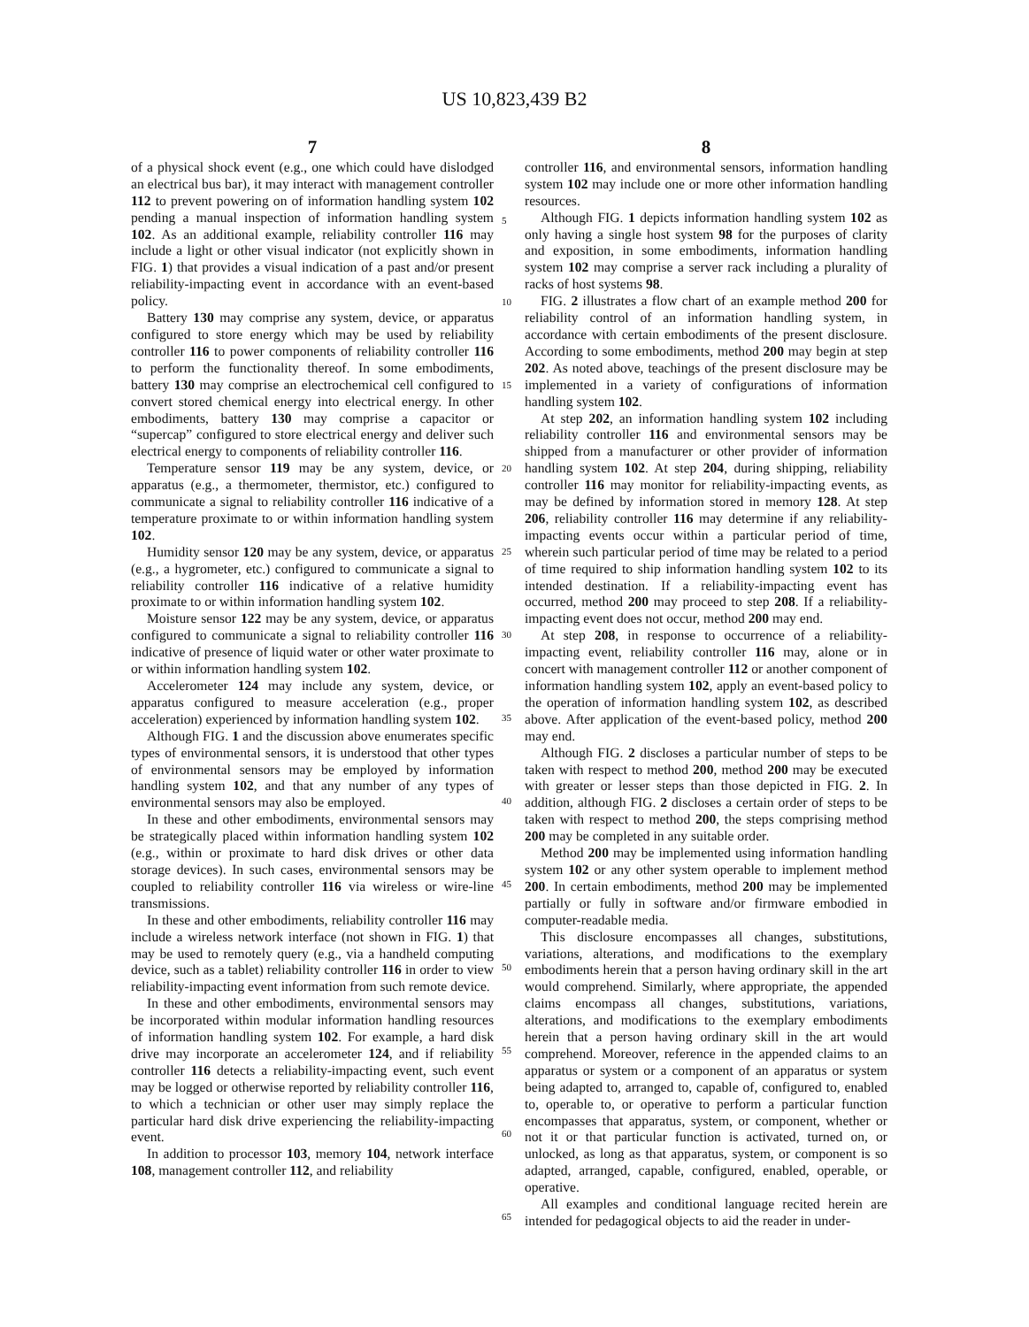US 10,823,439 B2
7
of a physical shock event (e.g., one which could have dislodged an electrical bus bar), it may interact with management controller 112 to prevent powering on of information handling system 102 pending a manual inspection of information handling system 102. As an additional example, reliability controller 116 may include a light or other visual indicator (not explicitly shown in FIG. 1) that provides a visual indication of a past and/or present reliability-impacting event in accordance with an event-based policy.
Battery 130 may comprise any system, device, or apparatus configured to store energy which may be used by reliability controller 116 to power components of reliability controller 116 to perform the functionality thereof. In some embodiments, battery 130 may comprise an electrochemical cell configured to convert stored chemical energy into electrical energy. In other embodiments, battery 130 may comprise a capacitor or “supercap” configured to store electrical energy and deliver such electrical energy to components of reliability controller 116.
Temperature sensor 119 may be any system, device, or apparatus (e.g., a thermometer, thermistor, etc.) configured to communicate a signal to reliability controller 116 indicative of a temperature proximate to or within information handling system 102.
Humidity sensor 120 may be any system, device, or apparatus (e.g., a hygrometer, etc.) configured to communicate a signal to reliability controller 116 indicative of a relative humidity proximate to or within information handling system 102.
Moisture sensor 122 may be any system, device, or apparatus configured to communicate a signal to reliability controller 116 indicative of presence of liquid water or other water proximate to or within information handling system 102.
Accelerometer 124 may include any system, device, or apparatus configured to measure acceleration (e.g., proper acceleration) experienced by information handling system 102.
Although FIG. 1 and the discussion above enumerates specific types of environmental sensors, it is understood that other types of environmental sensors may be employed by information handling system 102, and that any number of any types of environmental sensors may also be employed.
In these and other embodiments, environmental sensors may be strategically placed within information handling system 102 (e.g., within or proximate to hard disk drives or other data storage devices). In such cases, environmental sensors may be coupled to reliability controller 116 via wireless or wire-line transmissions.
In these and other embodiments, reliability controller 116 may include a wireless network interface (not shown in FIG. 1) that may be used to remotely query (e.g., via a handheld computing device, such as a tablet) reliability controller 116 in order to view reliability-impacting event information from such remote device.
In these and other embodiments, environmental sensors may be incorporated within modular information handling resources of information handling system 102. For example, a hard disk drive may incorporate an accelerometer 124, and if reliability controller 116 detects a reliability-impacting event, such event may be logged or otherwise reported by reliability controller 116, to which a technician or other user may simply replace the particular hard disk drive experiencing the reliability-impacting event.
In addition to processor 103, memory 104, network interface 108, management controller 112, and reliability
8
controller 116, and environmental sensors, information handling system 102 may include one or more other information handling resources.
Although FIG. 1 depicts information handling system 102 as only having a single host system 98 for the purposes of clarity and exposition, in some embodiments, information handling system 102 may comprise a server rack including a plurality of racks of host systems 98.
FIG. 2 illustrates a flow chart of an example method 200 for reliability control of an information handling system, in accordance with certain embodiments of the present disclosure. According to some embodiments, method 200 may begin at step 202. As noted above, teachings of the present disclosure may be implemented in a variety of configurations of information handling system 102.
At step 202, an information handling system 102 including reliability controller 116 and environmental sensors may be shipped from a manufacturer or other provider of information handling system 102. At step 204, during shipping, reliability controller 116 may monitor for reliability-impacting events, as may be defined by information stored in memory 128. At step 206, reliability controller 116 may determine if any reliability-impacting events occur within a particular period of time, wherein such particular period of time may be related to a period of time required to ship information handling system 102 to its intended destination. If a reliability-impacting event has occurred, method 200 may proceed to step 208. If a reliability-impacting event does not occur, method 200 may end.
At step 208, in response to occurrence of a reliability-impacting event, reliability controller 116 may, alone or in concert with management controller 112 or another component of information handling system 102, apply an event-based policy to the operation of information handling system 102, as described above. After application of the event-based policy, method 200 may end.
Although FIG. 2 discloses a particular number of steps to be taken with respect to method 200, method 200 may be executed with greater or lesser steps than those depicted in FIG. 2. In addition, although FIG. 2 discloses a certain order of steps to be taken with respect to method 200, the steps comprising method 200 may be completed in any suitable order.
Method 200 may be implemented using information handling system 102 or any other system operable to implement method 200. In certain embodiments, method 200 may be implemented partially or fully in software and/or firmware embodied in computer-readable media.
This disclosure encompasses all changes, substitutions, variations, alterations, and modifications to the exemplary embodiments herein that a person having ordinary skill in the art would comprehend. Similarly, where appropriate, the appended claims encompass all changes, substitutions, variations, alterations, and modifications to the exemplary embodiments herein that a person having ordinary skill in the art would comprehend. Moreover, reference in the appended claims to an apparatus or system or a component of an apparatus or system being adapted to, arranged to, capable of, configured to, enabled to, operable to, or operative to perform a particular function encompasses that apparatus, system, or component, whether or not it or that particular function is activated, turned on, or unlocked, as long as that apparatus, system, or component is so adapted, arranged, capable, configured, enabled, operable, or operative.
All examples and conditional language recited herein are intended for pedagogical objects to aid the reader in under-
5
10
15
20
25
30
35
40
45
50
55
60
65